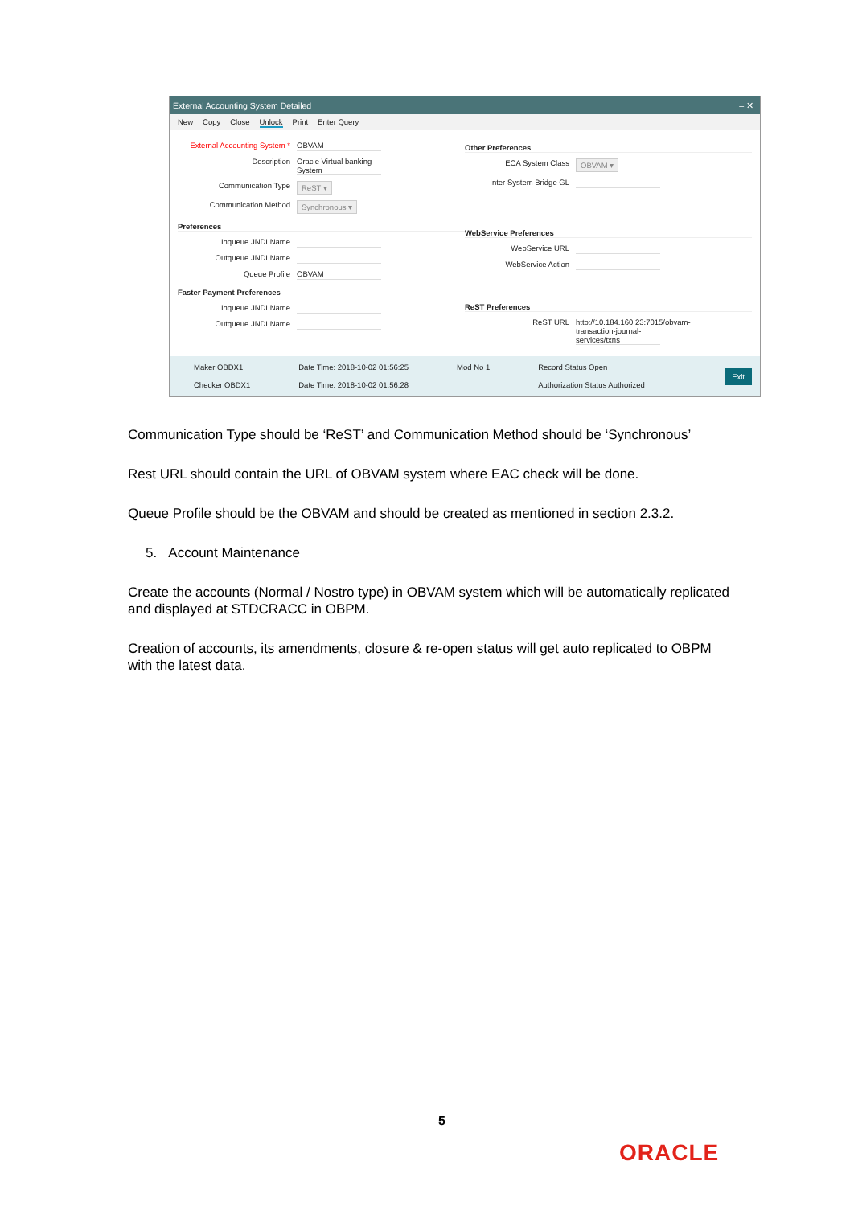External Accounting System Detailed ‒ ✕
New Copy Close Unlock Print Enter Query
External Accounting System * OBVAM
Description Oracle Virtual banking System
Communication Type ReST ▾
Communication Method Synchronous ▾
Preferences
Inqueue JNDI Name
Outqueue JNDI Name
Queue Profile OBVAM
Faster Payment Preferences
Inqueue JNDI Name
Outqueue JNDI Name
Other Preferences
ECA System Class OBVAM ▾
Inter System Bridge GL
WebService Preferences
WebService URL
WebService Action
ReST Preferences
ReST URL http://10.184.160.23:7015/obvam-transaction-journal-services/txns
Maker OBDX1
Checker OBDX1
Date Time: 2018-10-02 01:56:25
Date Time: 2018-10-02 01:56:28
Mod No 1 Record Status Open
Authorization Status Authorized
Exit
Communication Type should be ‘ReST’ and Communication Method should be ‘Synchronous’
Rest URL should contain the URL of OBVAM system where EAC check will be done.
Queue Profile should be the OBVAM and should be created as mentioned in section 2.3.2.
5. Account Maintenance
Create the accounts (Normal / Nostro type) in OBVAM system which will be automatically replicated and displayed at STDCRACC in OBPM.
Creation of accounts, its amendments, closure & re-open status will get auto replicated to OBPM with the latest data.
5
ORACLE